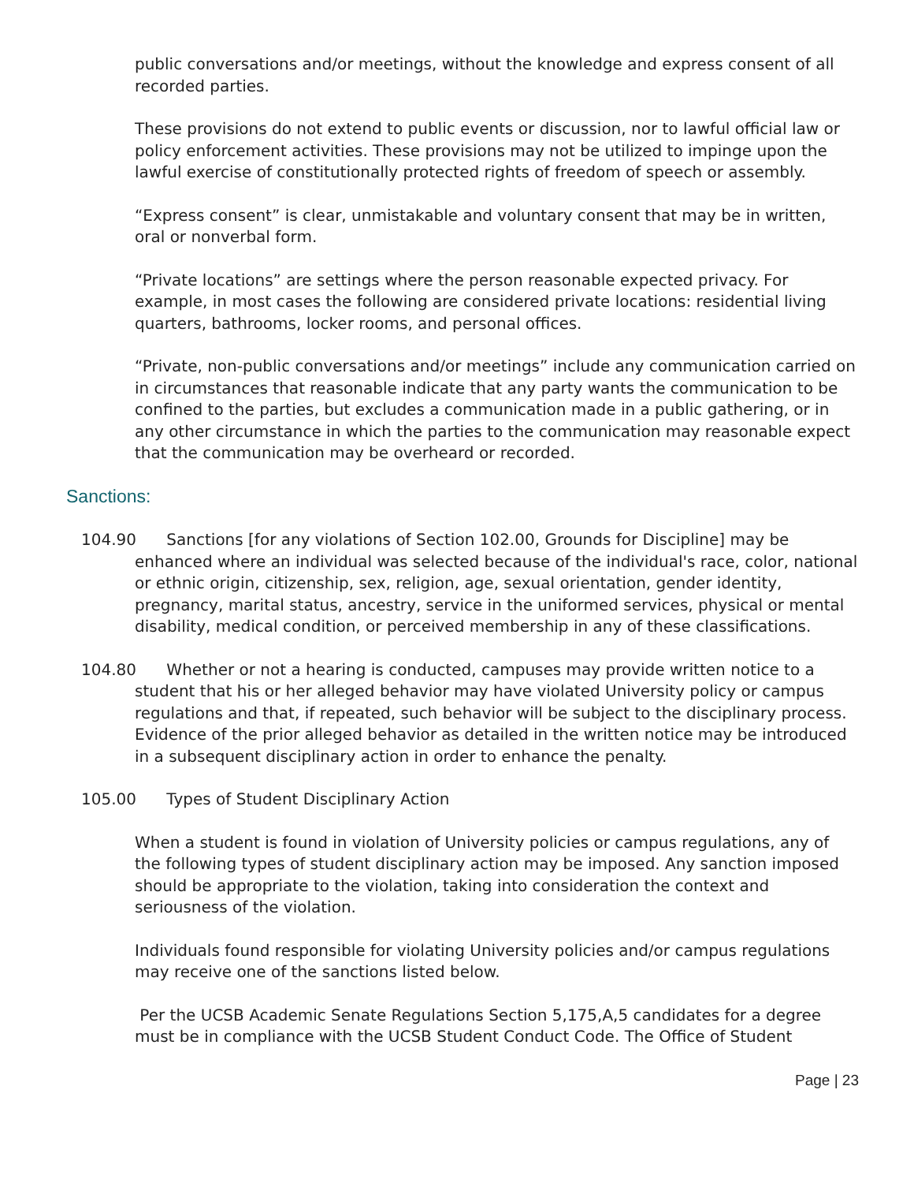public conversations and/or meetings, without the knowledge and express consent of all recorded parties.
These provisions do not extend to public events or discussion, nor to lawful official law or policy enforcement activities. These provisions may not be utilized to impinge upon the lawful exercise of constitutionally protected rights of freedom of speech or assembly.
“Express consent” is clear, unmistakable and voluntary consent that may be in written, oral or nonverbal form.
“Private locations” are settings where the person reasonable expected privacy. For example, in most cases the following are considered private locations: residential living quarters, bathrooms, locker rooms, and personal offices.
“Private, non-public conversations and/or meetings” include any communication carried on in circumstances that reasonable indicate that any party wants the communication to be confined to the parties, but excludes a communication made in a public gathering, or in any other circumstance in which the parties to the communication may reasonable expect that the communication may be overheard or recorded.
Sanctions:
104.90 Sanctions [for any violations of Section 102.00, Grounds for Discipline] may be enhanced where an individual was selected because of the individual's race, color, national or ethnic origin, citizenship, sex, religion, age, sexual orientation, gender identity, pregnancy, marital status, ancestry, service in the uniformed services, physical or mental disability, medical condition, or perceived membership in any of these classifications.
104.80 Whether or not a hearing is conducted, campuses may provide written notice to a student that his or her alleged behavior may have violated University policy or campus regulations and that, if repeated, such behavior will be subject to the disciplinary process. Evidence of the prior alleged behavior as detailed in the written notice may be introduced in a subsequent disciplinary action in order to enhance the penalty.
105.00 Types of Student Disciplinary Action
When a student is found in violation of University policies or campus regulations, any of the following types of student disciplinary action may be imposed. Any sanction imposed should be appropriate to the violation, taking into consideration the context and seriousness of the violation.
Individuals found responsible for violating University policies and/or campus regulations may receive one of the sanctions listed below.
Per the UCSB Academic Senate Regulations Section 5,175,A,5 candidates for a degree must be in compliance with the UCSB Student Conduct Code. The Office of Student
Page | 23